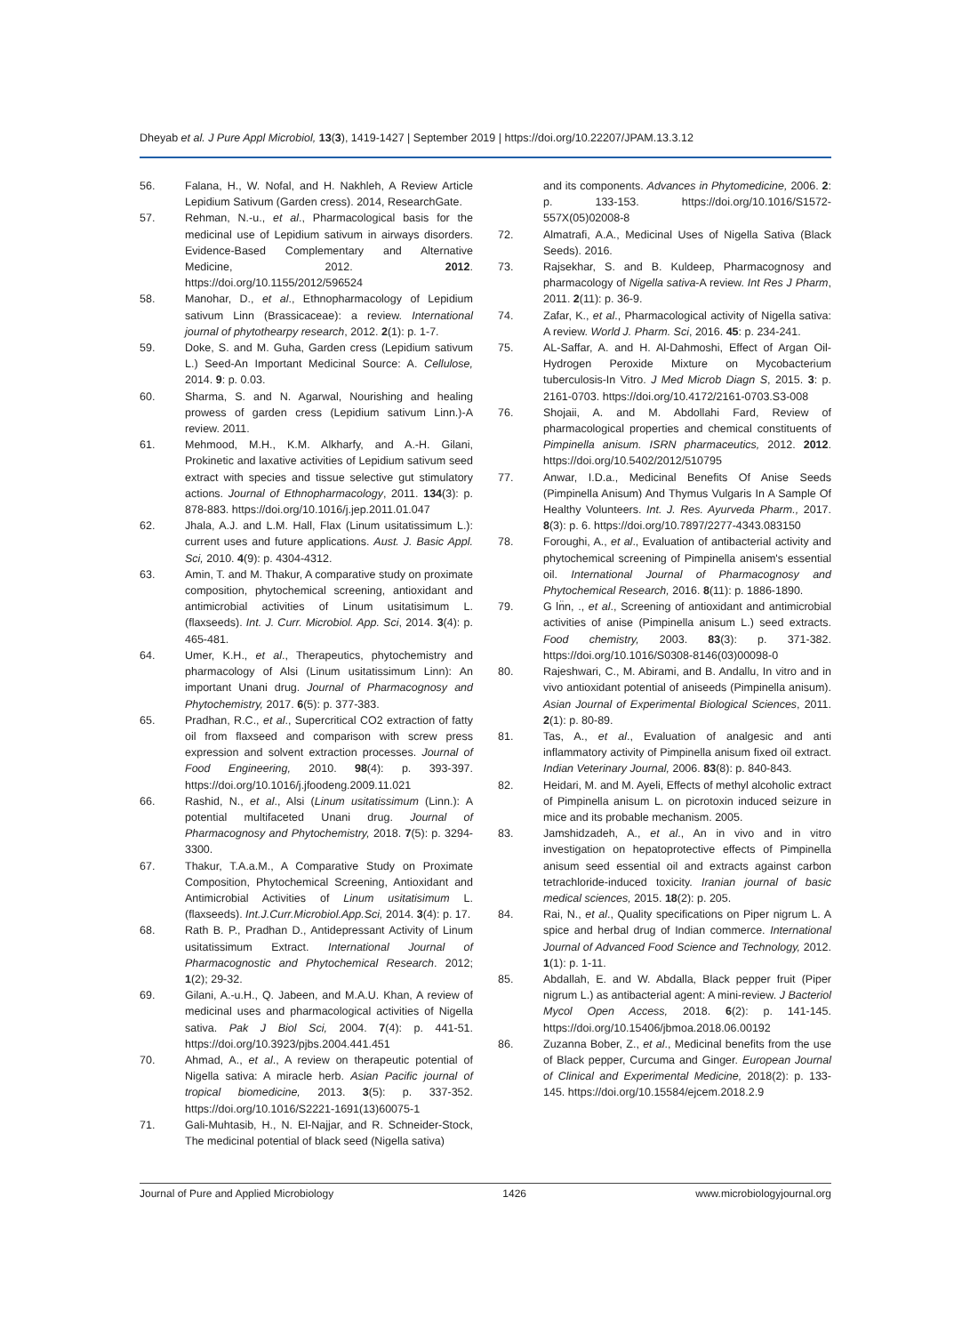Dheyab et al. J Pure Appl Microbiol, 13(3), 1419-1427 | September 2019 | https://doi.org/10.22207/JPAM.13.3.12
56. Falana, H., W. Nofal, and H. Nakhleh, A Review Article Lepidium Sativum (Garden cress). 2014, ResearchGate.
57. Rehman, N.-u., et al., Pharmacological basis for the medicinal use of Lepidium sativum in airways disorders. Evidence-Based Complementary and Alternative Medicine, 2012. 2012. https://doi.org/10.1155/2012/596524
58. Manohar, D., et al., Ethnopharmacology of Lepidium sativum Linn (Brassicaceae): a review. International journal of phytothearpy research, 2012. 2(1): p. 1-7.
59. Doke, S. and M. Guha, Garden cress (Lepidium sativum L.) Seed-An Important Medicinal Source: A. Cellulose, 2014. 9: p. 0.03.
60. Sharma, S. and N. Agarwal, Nourishing and healing prowess of garden cress (Lepidium sativum Linn.)-A review. 2011.
61. Mehmood, M.H., K.M. Alkharfy, and A.-H. Gilani, Prokinetic and laxative activities of Lepidium sativum seed extract with species and tissue selective gut stimulatory actions. Journal of Ethnopharmacology, 2011. 134(3): p. 878-883. https://doi.org/10.1016/j.jep.2011.01.047
62. Jhala, A.J. and L.M. Hall, Flax (Linum usitatissimum L.): current uses and future applications. Aust. J. Basic Appl. Sci, 2010. 4(9): p. 4304-4312.
63. Amin, T. and M. Thakur, A comparative study on proximate composition, phytochemical screening, antioxidant and antimicrobial activities of Linum usitatisimum L.(flaxseeds). Int. J. Curr. Microbiol. App. Sci, 2014. 3(4): p. 465-481.
64. Umer, K.H., et al., Therapeutics, phytochemistry and pharmacology of Alsi (Linum usitatissimum Linn): An important Unani drug. Journal of Pharmacognosy and Phytochemistry, 2017. 6(5): p. 377-383.
65. Pradhan, R.C., et al., Supercritical CO2 extraction of fatty oil from flaxseed and comparison with screw press expression and solvent extraction processes. Journal of Food Engineering, 2010. 98(4): p. 393-397. https://doi.org/10.1016/j.jfoodeng.2009.11.021
66. Rashid, N., et al., Alsi (Linum usitatissimum (Linn.): A potential multifaceted Unani drug. Journal of Pharmacognosy and Phytochemistry, 2018. 7(5): p. 3294-3300.
67. Thakur, T.A.a.M., A Comparative Study on Proximate Composition, Phytochemical Screening, Antioxidant and Antimicrobial Activities of Linum usitatisimum L. (flaxseeds). Int.J.Curr.Microbiol.App.Sci, 2014. 3(4): p. 17.
68. Rath B. P., Pradhan D., Antidepressant Activity of Linum usitatissimum Extract. International Journal of Pharmacognostic and Phytochemical Research. 2012; 1(2); 29-32.
69. Gilani, A.-u.H., Q. Jabeen, and M.A.U. Khan, A review of medicinal uses and pharmacological activities of Nigella sativa. Pak J Biol Sci, 2004. 7(4): p. 441-51. https://doi.org/10.3923/pjbs.2004.441.451
70. Ahmad, A., et al., A review on therapeutic potential of Nigella sativa: A miracle herb. Asian Pacific journal of tropical biomedicine, 2013. 3(5): p. 337-352. https://doi.org/10.1016/S2221-1691(13)60075-1
71. Gali-Muhtasib, H., N. El-Najjar, and R. Schneider-Stock, The medicinal potential of black seed (Nigella sativa)
and its components. Advances in Phytomedicine, 2006. 2: p. 133-153. https://doi.org/10.1016/S1572-557X(05)02008-8
72. Almatrafi, A.A., Medicinal Uses of Nigella Sativa (Black Seeds). 2016.
73. Rajsekhar, S. and B. Kuldeep, Pharmacognosy and pharmacology of Nigella sativa-A review. Int Res J Pharm, 2011. 2(11): p. 36-9.
74. Zafar, K., et al., Pharmacological activity of Nigella sativa: A review. World J. Pharm. Sci, 2016. 45: p. 234-241.
75. AL-Saffar, A. and H. Al-Dahmoshi, Effect of Argan Oil-Hydrogen Peroxide Mixture on Mycobacterium tuberculosis-In Vitro. J Med Microb Diagn S, 2015. 3: p. 2161-0703. https://doi.org/10.4172/2161-0703.S3-008
76. Shojaii, A. and M. Abdollahi Fard, Review of pharmacological properties and chemical constituents of Pimpinella anisum. ISRN pharmaceutics, 2012. 2012. https://doi.org/10.5402/2012/510795
77. Anwar, I.D.a., Medicinal Benefits Of Anise Seeds (Pimpinella Anisum) And Thymus Vulgaris In A Sample Of Healthy Volunteers. Int. J. Res. Ayurveda Pharm., 2017. 8(3): p. 6. https://doi.org/10.7897/2277-4343.083150
78. Foroughi, A., et al., Evaluation of antibacterial activity and phytochemical screening of Pimpinella anisem's essential oil. International Journal of Pharmacognosy and Phytochemical Research, 2016. 8(11): p. 1886-1890.
79. G ln̈n, ., et al., Screening of antioxidant and antimicrobial activities of anise (Pimpinella anisum L.) seed extracts. Food chemistry, 2003. 83(3): p. 371-382. https://doi.org/10.1016/S0308-8146(03)00098-0
80. Rajeshwari, C., M. Abirami, and B. Andallu, In vitro and in vivo antioxidant potential of aniseeds (Pimpinella anisum). Asian Journal of Experimental Biological Sciences, 2011. 2(1): p. 80-89.
81. Tas, A., et al., Evaluation of analgesic and anti inflammatory activity of Pimpinella anisum fixed oil extract. Indian Veterinary Journal, 2006. 83(8): p. 840-843.
82. Heidari, M. and M. Ayeli, Effects of methyl alcoholic extract of Pimpinella anisum L. on picrotoxin induced seizure in mice and its probable mechanism. 2005.
83. Jamshidzadeh, A., et al., An in vivo and in vitro investigation on hepatoprotective effects of Pimpinella anisum seed essential oil and extracts against carbon tetrachloride-induced toxicity. Iranian journal of basic medical sciences, 2015. 18(2): p. 205.
84. Rai, N., et al., Quality specifications on Piper nigrum L. A spice and herbal drug of Indian commerce. International Journal of Advanced Food Science and Technology, 2012. 1(1): p. 1-11.
85. Abdallah, E. and W. Abdalla, Black pepper fruit (Piper nigrum L.) as antibacterial agent: A mini-review. J Bacteriol Mycol Open Access, 2018. 6(2): p. 141-145. https://doi.org/10.15406/jbmoa.2018.06.00192
86. Zuzanna Bober, Z., et al., Medicinal benefits from the use of Black pepper, Curcuma and Ginger. European Journal of Clinical and Experimental Medicine, 2018(2): p. 133-145. https://doi.org/10.15584/ejcem.2018.2.9
Journal of Pure and Applied Microbiology 1426 www.microbiologyjournal.org